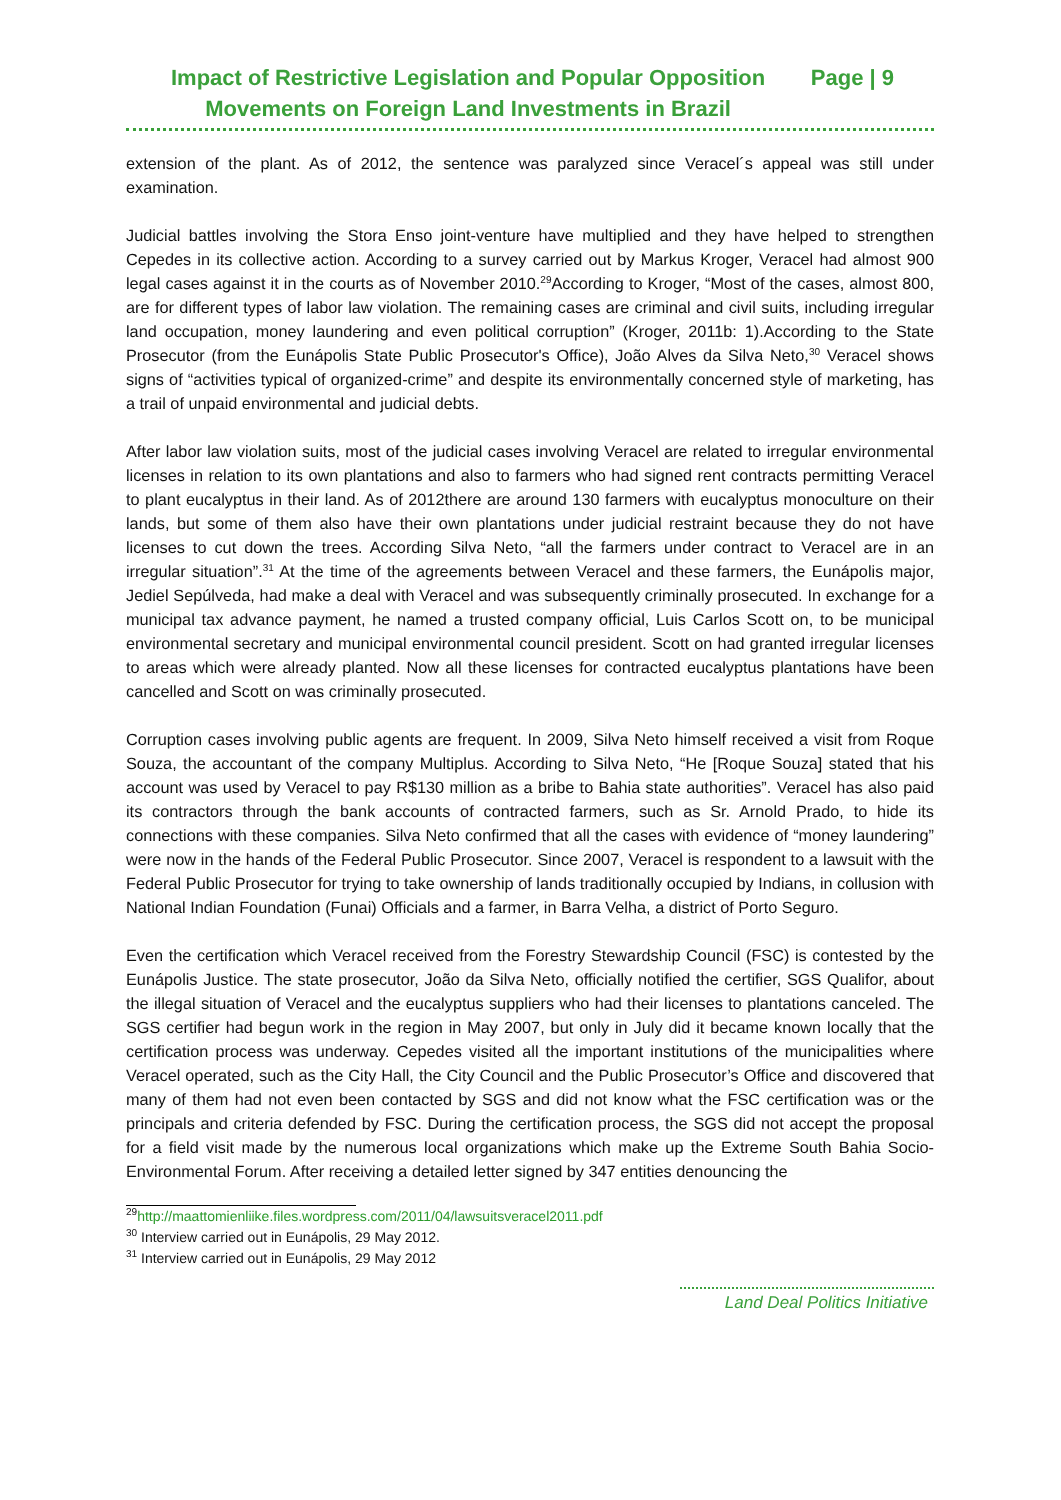Impact of Restrictive Legislation and Popular Opposition
Movements on Foreign Land Investments in Brazil
Page | 9
extension of the plant. As of 2012, the sentence was paralyzed since Veracel´s appeal was still under examination.
Judicial battles involving the Stora Enso joint-venture have multiplied and they have helped to strengthen Cepedes in its collective action. According to a survey carried out by Markus Kroger, Veracel had almost 900 legal cases against it in the courts as of November 2010.<sup>29</sup>According to Kroger, “Most of the cases, almost 800, are for different types of labor law violation. The remaining cases are criminal and civil suits, including irregular land occupation, money laundering and even political corruption” (Kroger, 2011b: 1).According to the State Prosecutor (from the Eunápolis State Public Prosecutor's Office), João Alves da Silva Neto,<sup>30</sup> Veracel shows signs of “activities typical of organized-crime” and despite its environmentally concerned style of marketing, has a trail of unpaid environmental and judicial debts.
After labor law violation suits, most of the judicial cases involving Veracel are related to irregular environmental licenses in relation to its own plantations and also to farmers who had signed rent contracts permitting Veracel to plant eucalyptus in their land. As of 2012there are around 130 farmers with eucalyptus monoculture on their lands, but some of them also have their own plantations under judicial restraint because they do not have licenses to cut down the trees. According Silva Neto, “all the farmers under contract to Veracel are in an irregular situation”.<sup>31</sup> At the time of the agreements between Veracel and these farmers, the Eunápolis major, Jediel Sepúlveda, had make a deal with Veracel and was subsequently criminally prosecuted. In exchange for a municipal tax advance payment, he named a trusted company official, Luis Carlos Scott on, to be municipal environmental secretary and municipal environmental council president. Scott on had granted irregular licenses to areas which were already planted. Now all these licenses for contracted eucalyptus plantations have been cancelled and Scott on was criminally prosecuted.
Corruption cases involving public agents are frequent. In 2009, Silva Neto himself received a visit from Roque Souza, the accountant of the company Multiplus. According to Silva Neto, “He [Roque Souza] stated that his account was used by Veracel to pay R$130 million as a bribe to Bahia state authorities”. Veracel has also paid its contractors through the bank accounts of contracted farmers, such as Sr. Arnold Prado, to hide its connections with these companies. Silva Neto confirmed that all the cases with evidence of “money laundering” were now in the hands of the Federal Public Prosecutor. Since 2007, Veracel is respondent to a lawsuit with the Federal Public Prosecutor for trying to take ownership of lands traditionally occupied by Indians, in collusion with National Indian Foundation (Funai) Officials and a farmer, in Barra Velha, a district of Porto Seguro.
Even the certification which Veracel received from the Forestry Stewardship Council (FSC) is contested by the Eunápolis Justice. The state prosecutor, João da Silva Neto, officially notified the certifier, SGS Qualifor, about the illegal situation of Veracel and the eucalyptus suppliers who had their licenses to plantations canceled. The SGS certifier had begun work in the region in May 2007, but only in July did it became known locally that the certification process was underway. Cepedes visited all the important institutions of the municipalities where Veracel operated, such as the City Hall, the City Council and the Public Prosecutor’s Office and discovered that many of them had not even been contacted by SGS and did not know what the FSC certification was or the principals and criteria defended by FSC. During the certification process, the SGS did not accept the proposal for a field visit made by the numerous local organizations which make up the Extreme South Bahia Socio-Environmental Forum. After receiving a detailed letter signed by 347 entities denouncing the
<sup>29</sup> http://maattomienliike.files.wordpress.com/2011/04/lawsuitsveracel2011.pdf
<sup>30</sup> Interview carried out in Eunápolis, 29 May 2012.
<sup>31</sup> Interview carried out in Eunápolis, 29 May 2012
Land Deal Politics Initiative